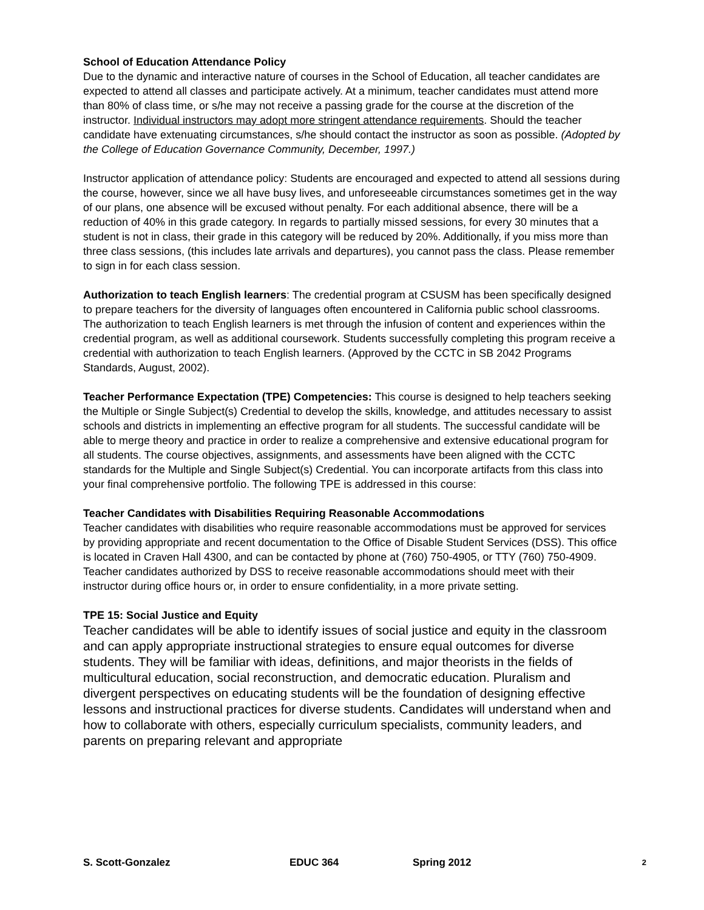School of Education Attendance Policy
Due to the dynamic and interactive nature of courses in the School of Education, all teacher candidates are expected to attend all classes and participate actively. At a minimum, teacher candidates must attend more than 80% of class time, or s/he may not receive a passing grade for the course at the discretion of the instructor. Individual instructors may adopt more stringent attendance requirements. Should the teacher candidate have extenuating circumstances, s/he should contact the instructor as soon as possible. (Adopted by the College of Education Governance Community, December, 1997.)
Instructor application of attendance policy: Students are encouraged and expected to attend all sessions during the course, however, since we all have busy lives, and unforeseeable circumstances sometimes get in the way of our plans, one absence will be excused without penalty. For each additional absence, there will be a reduction of 40% in this grade category. In regards to partially missed sessions, for every 30 minutes that a student is not in class, their grade in this category will be reduced by 20%. Additionally, if you miss more than three class sessions, (this includes late arrivals and departures), you cannot pass the class. Please remember to sign in for each class session.
Authorization to teach English learners: The credential program at CSUSM has been specifically designed to prepare teachers for the diversity of languages often encountered in California public school classrooms. The authorization to teach English learners is met through the infusion of content and experiences within the credential program, as well as additional coursework. Students successfully completing this program receive a credential with authorization to teach English learners. (Approved by the CCTC in SB 2042 Programs Standards, August, 2002).
Teacher Performance Expectation (TPE) Competencies: This course is designed to help teachers seeking the Multiple or Single Subject(s) Credential to develop the skills, knowledge, and attitudes necessary to assist schools and districts in implementing an effective program for all students. The successful candidate will be able to merge theory and practice in order to realize a comprehensive and extensive educational program for all students. The course objectives, assignments, and assessments have been aligned with the CCTC standards for the Multiple and Single Subject(s) Credential. You can incorporate artifacts from this class into your final comprehensive portfolio. The following TPE is addressed in this course:
Teacher Candidates with Disabilities Requiring Reasonable Accommodations
Teacher candidates with disabilities who require reasonable accommodations must be approved for services by providing appropriate and recent documentation to the Office of Disable Student Services (DSS). This office is located in Craven Hall 4300, and can be contacted by phone at (760) 750-4905, or TTY (760) 750-4909. Teacher candidates authorized by DSS to receive reasonable accommodations should meet with their instructor during office hours or, in order to ensure confidentiality, in a more private setting.
TPE 15: Social Justice and Equity
Teacher candidates will be able to identify issues of social justice and equity in the classroom and can apply appropriate instructional strategies to ensure equal outcomes for diverse students. They will be familiar with ideas, definitions, and major theorists in the fields of multicultural education, social reconstruction, and democratic education. Pluralism and divergent perspectives on educating students will be the foundation of designing effective lessons and instructional practices for diverse students. Candidates will understand when and how to collaborate with others, especially curriculum specialists, community leaders, and parents on preparing relevant and appropriate
S. Scott-Gonzalez EDUC 364 Spring 2012 2